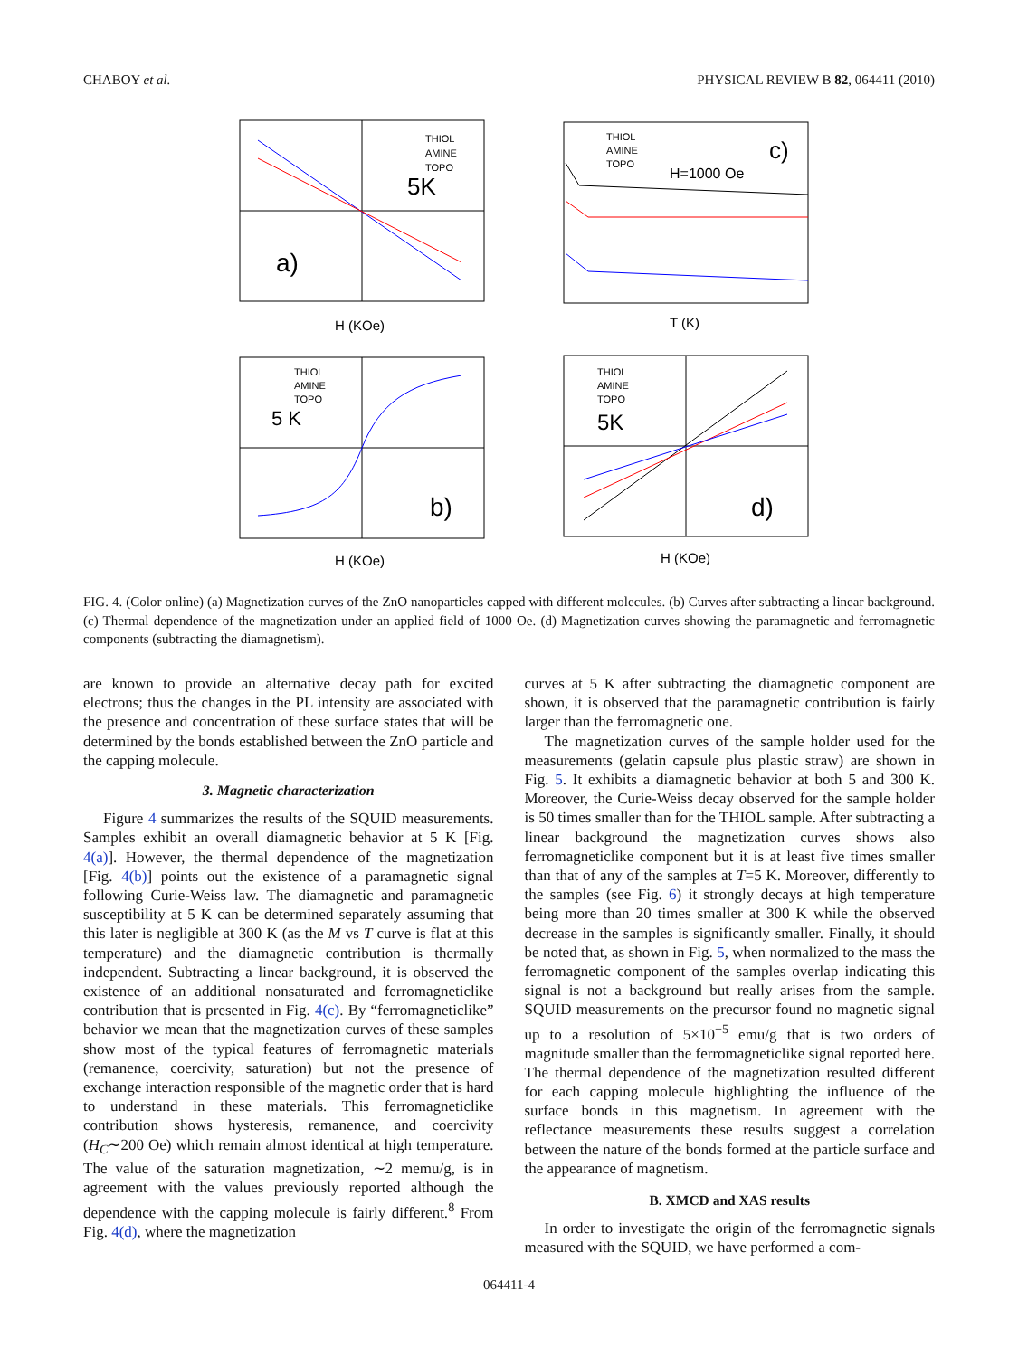CHABOY et al. PHYSICAL REVIEW B 82, 064411 (2010)
5K
a)
THIOL
AMINE
TOPO
H (KOe)
THIOL
AMINE
TOPO
H=1000 Oe
c)
T (K)
5 K
b)
THIOL
AMINE
TOPO
H (KOe)
THIOL
AMINE
TOPO
5K
d)
H (KOe)
FIG. 4. (Color online) (a) Magnetization curves of the ZnO nanoparticles capped with different molecules. (b) Curves after subtracting a linear background. (c) Thermal dependence of the magnetization under an applied field of 1000 Oe. (d) Magnetization curves showing the paramagnetic and ferromagnetic components (subtracting the diamagnetism).
are known to provide an alternative decay path for excited electrons; thus the changes in the PL intensity are associated with the presence and concentration of these surface states that will be determined by the bonds established between the ZnO particle and the capping molecule.
3. Magnetic characterization
Figure 4 summarizes the results of the SQUID measurements. Samples exhibit an overall diamagnetic behavior at 5 K [Fig. 4(a)]. However, the thermal dependence of the magnetization [Fig. 4(b)] points out the existence of a paramagnetic signal following Curie-Weiss law. The diamagnetic and paramagnetic susceptibility at 5 K can be determined separately assuming that this later is negligible at 300 K (as the M vs T curve is flat at this temperature) and the diamagnetic contribution is thermally independent. Subtracting a linear background, it is observed the existence of an additional nonsaturated and ferromagneticlike contribution that is presented in Fig. 4(c). By “ferromagneticlike” behavior we mean that the magnetization curves of these samples show most of the typical features of ferromagnetic materials (remanence, coercivity, saturation) but not the presence of exchange interaction responsible of the magnetic order that is hard to understand in these materials. This ferromagneticlike contribution shows hysteresis, remanence, and coercivity (H<sub>C</sub>∼200 Oe) which remain almost identical at high temperature. The value of the saturation magnetization, ∼2 memu/g, is in agreement with the values previously reported although the dependence with the capping molecule is fairly different.<sup>8</sup> From Fig. 4(d), where the magnetization
curves at 5 K after subtracting the diamagnetic component are shown, it is observed that the paramagnetic contribution is fairly larger than the ferromagnetic one.
The magnetization curves of the sample holder used for the measurements (gelatin capsule plus plastic straw) are shown in Fig. 5. It exhibits a diamagnetic behavior at both 5 and 300 K. Moreover, the Curie-Weiss decay observed for the sample holder is 50 times smaller than for the THIOL sample. After subtracting a linear background the magnetization curves shows also ferromagneticlike component but it is at least five times smaller than that of any of the samples at T=5 K. Moreover, differently to the samples (see Fig. 6) it strongly decays at high temperature being more than 20 times smaller at 300 K while the observed decrease in the samples is significantly smaller. Finally, it should be noted that, as shown in Fig. 5, when normalized to the mass the ferromagnetic component of the samples overlap indicating this signal is not a background but really arises from the sample. SQUID measurements on the precursor found no magnetic signal up to a resolution of 5×10<sup>−5</sup> emu/g that is two orders of magnitude smaller than the ferromagneticlike signal reported here. The thermal dependence of the magnetization resulted different for each capping molecule highlighting the influence of the surface bonds in this magnetism. In agreement with the reflectance measurements these results suggest a correlation between the nature of the bonds formed at the particle surface and the appearance of magnetism.
B. XMCD and XAS results
In order to investigate the origin of the ferromagnetic signals measured with the SQUID, we have performed a com-
064411-4